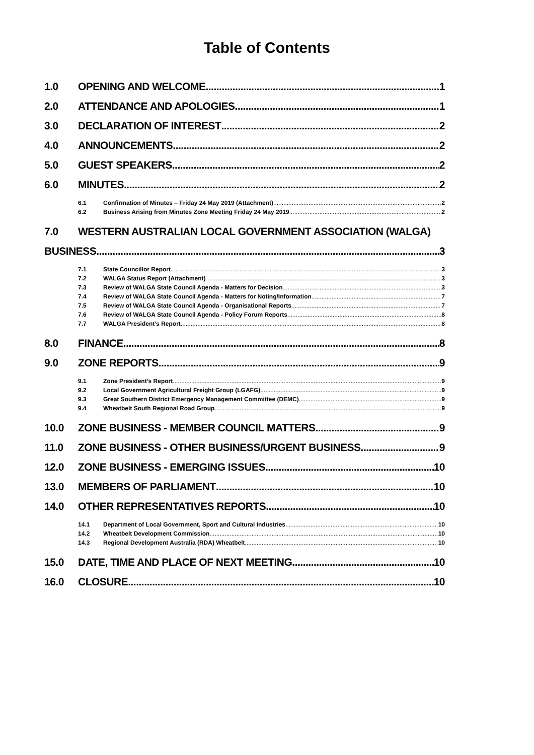Table of Contents
1.0 OPENING AND WELCOME 1
2.0 ATTENDANCE AND APOLOGIES 1
3.0 DECLARATION OF INTEREST 2
4.0 ANNOUNCEMENTS 2
5.0 GUEST SPEAKERS 2
6.0 MINUTES 2
6.1 Confirmation of Minutes – Friday 24 May 2019 (Attachment) 2
6.2 Business Arising from Minutes Zone Meeting Friday 24 May 2019 2
7.0 WESTERN AUSTRALIAN LOCAL GOVERNMENT ASSOCIATION (WALGA)
BUSINESS 3
7.1 State Councillor Report 3
7.2 WALGA Status Report (Attachment) 3
7.3 Review of WALGA State Council Agenda - Matters for Decision 3
7.4 Review of WALGA State Council Agenda - Matters for Noting/Information 7
7.5 Review of WALGA State Council Agenda - Organisational Reports 7
7.6 Review of WALGA State Council Agenda - Policy Forum Reports 8
7.7 WALGA President’s Report 8
8.0 FINANCE 8
9.0 ZONE REPORTS 9
9.1 Zone President’s Report 9
9.2 Local Government Agricultural Freight Group (LGAFG) 9
9.3 Great Southern District Emergency Management Committee (DEMC) 9
9.4 Wheatbelt South Regional Road Group 9
10.0 ZONE BUSINESS - MEMBER COUNCIL MATTERS 9
11.0 ZONE BUSINESS - OTHER BUSINESS/URGENT BUSINESS 9
12.0 ZONE BUSINESS - EMERGING ISSUES 10
13.0 MEMBERS OF PARLIAMENT 10
14.0 OTHER REPRESENTATIVES REPORTS 10
14.1 Department of Local Government, Sport and Cultural Industries 10
14.2 Wheatbelt Development Commission 10
14.3 Regional Development Australia (RDA) Wheatbelt 10
15.0 DATE, TIME AND PLACE OF NEXT MEETING 10
16.0 CLOSURE 10